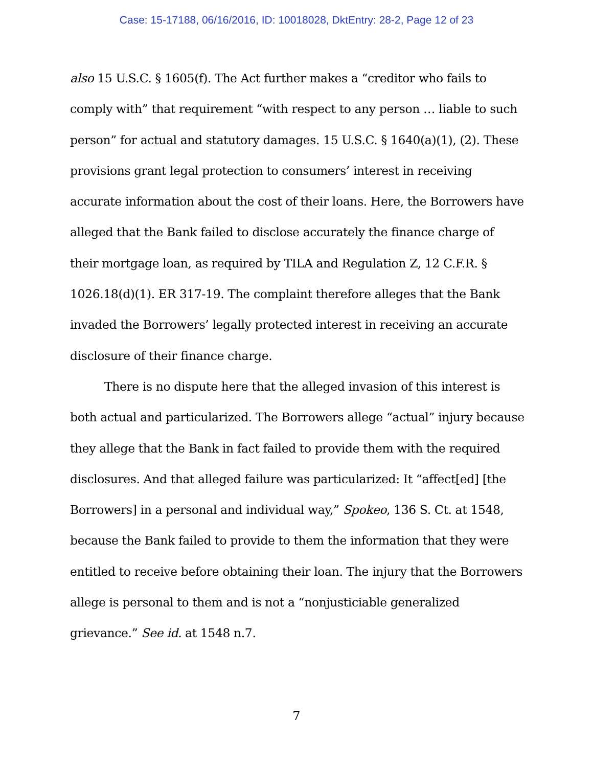Case: 15-17188, 06/16/2016, ID: 10018028, DktEntry: 28-2, Page 12 of 23
also 15 U.S.C. § 1605(f). The Act further makes a “creditor who fails to comply with” that requirement “with respect to any person … liable to such person” for actual and statutory damages. 15 U.S.C. § 1640(a)(1), (2). These provisions grant legal protection to consumers’ interest in receiving accurate information about the cost of their loans. Here, the Borrowers have alleged that the Bank failed to disclose accurately the finance charge of their mortgage loan, as required by TILA and Regulation Z, 12 C.F.R. § 1026.18(d)(1). ER 317-19. The complaint therefore alleges that the Bank invaded the Borrowers’ legally protected interest in receiving an accurate disclosure of their finance charge.
There is no dispute here that the alleged invasion of this interest is both actual and particularized. The Borrowers allege “actual” injury because they allege that the Bank in fact failed to provide them with the required disclosures. And that alleged failure was particularized: It “affect[ed] [the Borrowers] in a personal and individual way,” Spokeo, 136 S. Ct. at 1548, because the Bank failed to provide to them the information that they were entitled to receive before obtaining their loan. The injury that the Borrowers allege is personal to them and is not a “nonjusticiable generalized grievance.” See id. at 1548 n.7.
7